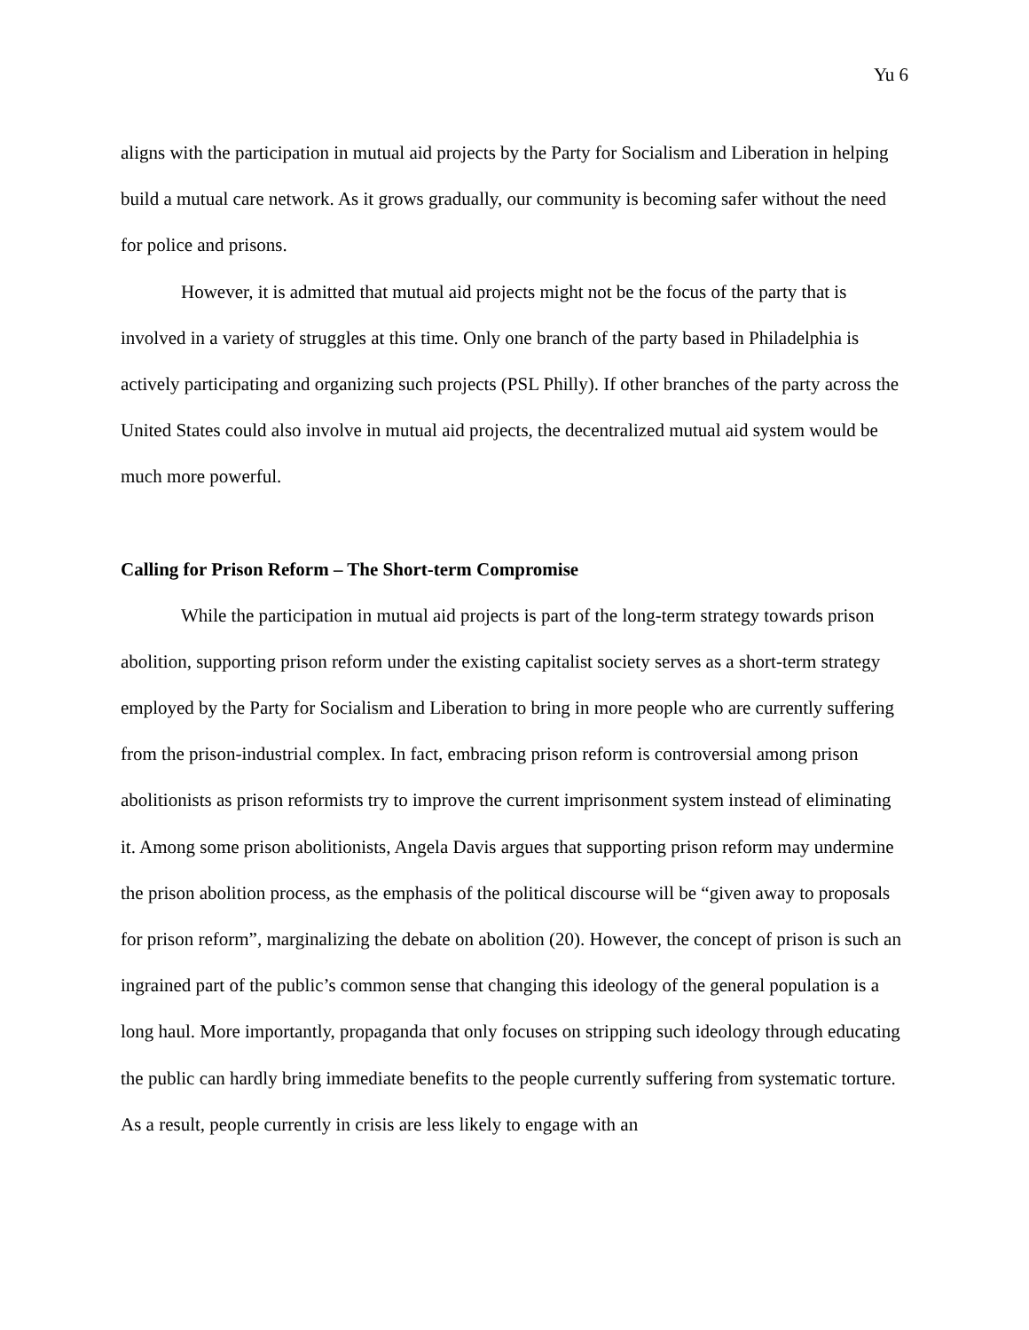Yu 6
aligns with the participation in mutual aid projects by the Party for Socialism and Liberation in helping build a mutual care network. As it grows gradually, our community is becoming safer without the need for police and prisons.
However, it is admitted that mutual aid projects might not be the focus of the party that is involved in a variety of struggles at this time. Only one branch of the party based in Philadelphia is actively participating and organizing such projects (PSL Philly). If other branches of the party across the United States could also involve in mutual aid projects, the decentralized mutual aid system would be much more powerful.
Calling for Prison Reform – The Short-term Compromise
While the participation in mutual aid projects is part of the long-term strategy towards prison abolition, supporting prison reform under the existing capitalist society serves as a short-term strategy employed by the Party for Socialism and Liberation to bring in more people who are currently suffering from the prison-industrial complex. In fact, embracing prison reform is controversial among prison abolitionists as prison reformists try to improve the current imprisonment system instead of eliminating it. Among some prison abolitionists, Angela Davis argues that supporting prison reform may undermine the prison abolition process, as the emphasis of the political discourse will be “given away to proposals for prison reform”, marginalizing the debate on abolition (20). However, the concept of prison is such an ingrained part of the public’s common sense that changing this ideology of the general population is a long haul. More importantly, propaganda that only focuses on stripping such ideology through educating the public can hardly bring immediate benefits to the people currently suffering from systematic torture. As a result, people currently in crisis are less likely to engage with an